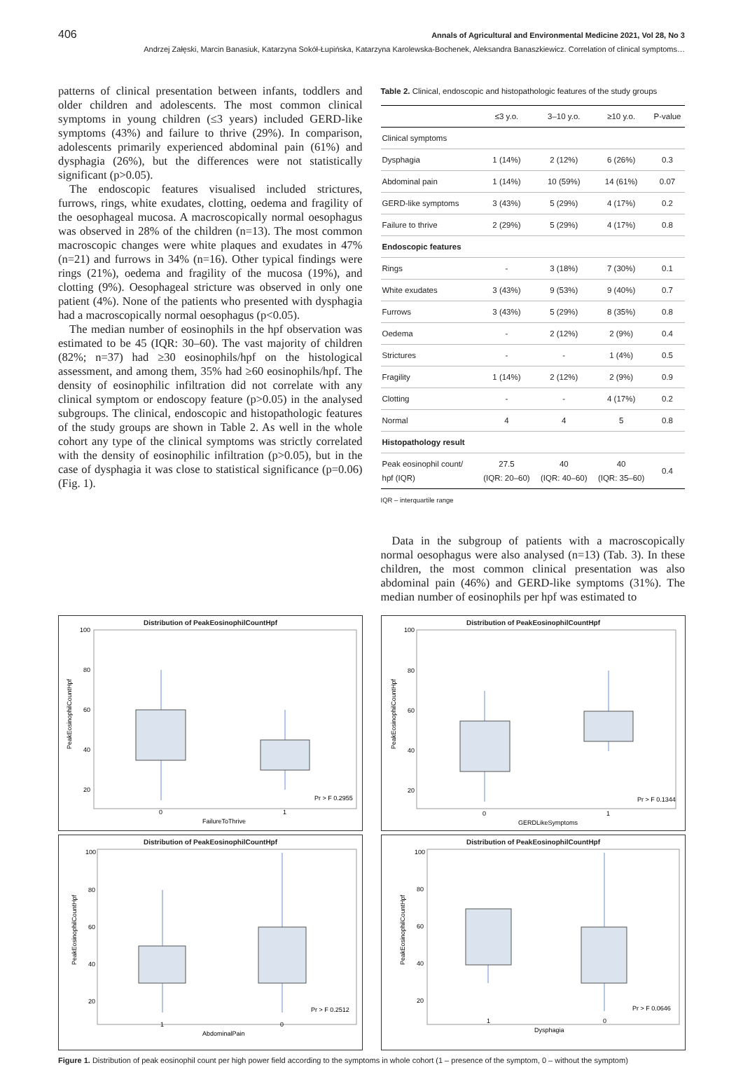406 Annals of Agricultural and Environmental Medicine 2021, Vol 28, No 3
Andrzej Załęski, Marcin Banasiuk, Katarzyna Sokół-Łupińska, Katarzyna Karolewska-Bochenek, Aleksandra Banaszkiewicz. Correlation of clinical symptoms…
patterns of clinical presentation between infants, toddlers and older children and adolescents. The most common clinical symptoms in young children (≤3 years) included GERD-like symptoms (43%) and failure to thrive (29%). In comparison, adolescents primarily experienced abdominal pain (61%) and dysphagia (26%), but the differences were not statistically significant (p>0.05).
The endoscopic features visualised included strictures, furrows, rings, white exudates, clotting, oedema and fragility of the oesophageal mucosa. A macroscopically normal oesophagus was observed in 28% of the children (n=13). The most common macroscopic changes were white plaques and exudates in 47% (n=21) and furrows in 34% (n=16). Other typical findings were rings (21%), oedema and fragility of the mucosa (19%), and clotting (9%). Oesophageal stricture was observed in only one patient (4%). None of the patients who presented with dysphagia had a macroscopically normal oesophagus (p<0.05).
The median number of eosinophils in the hpf observation was estimated to be 45 (IQR: 30–60). The vast majority of children (82%; n=37) had ≥30 eosinophils/hpf on the histological assessment, and among them, 35% had ≥60 eosinophils/hpf. The density of eosinophilic infiltration did not correlate with any clinical symptom or endoscopy feature (p>0.05) in the analysed subgroups. The clinical, endoscopic and histopathologic features of the study groups are shown in Table 2. As well in the whole cohort any type of the clinical symptoms was strictly correlated with the density of eosinophilic infiltration (p>0.05), but in the case of dysphagia it was close to statistical significance (p=0.06) (Fig. 1).
Table 2. Clinical, endoscopic and histopathologic features of the study groups
| | ≤3 y.o. | 3–10 y.o. | ≥10 y.o. | P-value |
| --- | --- | --- | --- | --- |
| Clinical symptoms | | | | |
| Dysphagia | 1 (14%) | 2 (12%) | 6 (26%) | 0.3 |
| Abdominal pain | 1 (14%) | 10 (59%) | 14 (61%) | 0.07 |
| GERD-like symptoms | 3 (43%) | 5 (29%) | 4 (17%) | 0.2 |
| Failure to thrive | 2 (29%) | 5 (29%) | 4 (17%) | 0.8 |
| Endoscopic features | | | | |
| Rings | - | 3 (18%) | 7 (30%) | 0.1 |
| White exudates | 3 (43%) | 9 (53%) | 9 (40%) | 0.7 |
| Furrows | 3 (43%) | 5 (29%) | 8 (35%) | 0.8 |
| Oedema | - | 2 (12%) | 2 (9%) | 0.4 |
| Strictures | - | - | 1 (4%) | 0.5 |
| Fragility | 1 (14%) | 2 (12%) | 2 (9%) | 0.9 |
| Clotting | - | - | 4 (17%) | 0.2 |
| Normal | 4 | 4 | 5 | 0.8 |
| Histopathology result | | | | |
| Peak eosinophil count/ hpf (IQR) | 27.5 (IQR: 20–60) | 40 (IQR: 40–60) | 40 (IQR: 35–60) | 0.4 |
IQR – interquartile range
Data in the subgroup of patients with a macroscopically normal oesophagus were also analysed (n=13) (Tab. 3). In these children, the most common clinical presentation was also abdominal pain (46%) and GERD-like symptoms (31%). The median number of eosinophils per hpf was estimated to
Distribution of PeakEosinophilCountHpf
100
80
60
40
20
Pr > F 0.2955
0
1
FailureToThrive
PeakEosinophilCountHpf
Distribution of PeakEosinophilCountHpf
100
80
60
40
20
Pr > F 0.1344
0
1
GERDLikeSymptoms
PeakEosinophilCountHpf
Distribution of PeakEosinophilCountHpf
100
80
60
40
20
Pr > F 0.2512
1
0
AbdominalPain
PeakEosinophilCountHpf
Distribution of PeakEosinophilCountHpf
100
80
60
40
20
Pr > F 0.0646
1
0
Dysphagia
PeakEosinophilCountHpf
Figure 1. Distribution of peak eosinophil count per high power field according to the symptoms in whole cohort (1 – presence of the symptom, 0 – without the symptom)